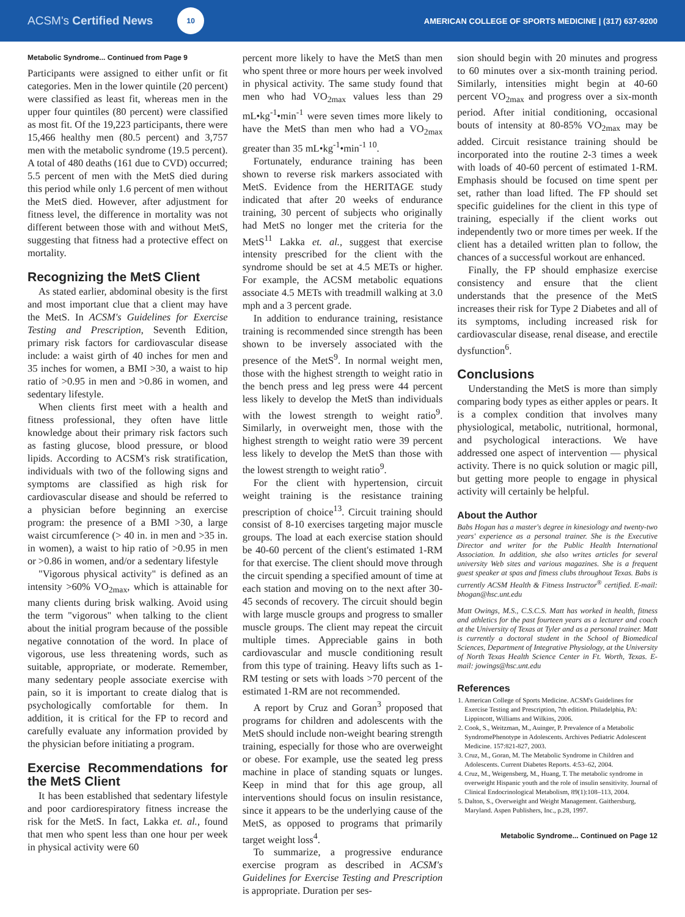ACSM's Certified News 10
AMERICAN COLLEGE OF SPORTS MEDICINE | (317) 637-9200
Metabolic Syndrome... Continued from Page 9
Participants were assigned to either unfit or fit categories. Men in the lower quintile (20 percent) were classified as least fit, whereas men in the upper four quintiles (80 percent) were classified as most fit. Of the 19,223 participants, there were 15,466 healthy men (80.5 percent) and 3,757 men with the metabolic syndrome (19.5 percent). A total of 480 deaths (161 due to CVD) occurred; 5.5 percent of men with the MetS died during this period while only 1.6 percent of men without the MetS died. However, after adjustment for fitness level, the difference in mortality was not different between those with and without MetS, suggesting that fitness had a protective effect on mortality.
Recognizing the MetS Client
As stated earlier, abdominal obesity is the first and most important clue that a client may have the MetS. In ACSM's Guidelines for Exercise Testing and Prescription, Seventh Edition, primary risk factors for cardiovascular disease include: a waist girth of 40 inches for men and 35 inches for women, a BMI >30, a waist to hip ratio of >0.95 in men and >0.86 in women, and sedentary lifestyle.
When clients first meet with a health and fitness professional, they often have little knowledge about their primary risk factors such as fasting glucose, blood pressure, or blood lipids. According to ACSM's risk stratification, individuals with two of the following signs and symptoms are classified as high risk for cardiovascular disease and should be referred to a physician before beginning an exercise program: the presence of a BMI >30, a large waist circumference (> 40 in. in men and >35 in. in women), a waist to hip ratio of >0.95 in men or >0.86 in women, and/or a sedentary lifestyle
"Vigorous physical activity" is defined as an intensity >60% VO<sub>2max</sub>, which is attainable for many clients during brisk walking. Avoid using the term "vigorous" when talking to the client about the initial program because of the possible negative connotation of the word. In place of vigorous, use less threatening words, such as suitable, appropriate, or moderate. Remember, many sedentary people associate exercise with pain, so it is important to create dialog that is psychologically comfortable for them. In addition, it is critical for the FP to record and carefully evaluate any information provided by the physician before initiating a program.
Exercise Recommendations for the MetS Client
It has been established that sedentary lifestyle and poor cardiorespiratory fitness increase the risk for the MetS. In fact, Lakka et. al., found that men who spent less than one hour per week in physical activity were 60
percent more likely to have the MetS than men who spent three or more hours per week involved in physical activity. The same study found that men who had VO<sub>2max</sub> values less than 29 mL•kg<sup>-1</sup>•min<sup>-1</sup> were seven times more likely to have the MetS than men who had a VO<sub>2max</sub> greater than 35 mL•kg<sup>-1</sup>•min<sup>-1 10</sup>.
Fortunately, endurance training has been shown to reverse risk markers associated with MetS. Evidence from the HERITAGE study indicated that after 20 weeks of endurance training, 30 percent of subjects who originally had MetS no longer met the criteria for the MetS<sup>11</sup> Lakka et. al., suggest that exercise intensity prescribed for the client with the syndrome should be set at 4.5 METs or higher. For example, the ACSM metabolic equations associate 4.5 METs with treadmill walking at 3.0 mph and a 3 percent grade.
In addition to endurance training, resistance training is recommended since strength has been shown to be inversely associated with the presence of the MetS<sup>9</sup>. In normal weight men, those with the highest strength to weight ratio in the bench press and leg press were 44 percent less likely to develop the MetS than individuals with the lowest strength to weight ratio<sup>9</sup>. Similarly, in overweight men, those with the highest strength to weight ratio were 39 percent less likely to develop the MetS than those with the lowest strength to weight ratio<sup>9</sup>.
For the client with hypertension, circuit weight training is the resistance training prescription of choice<sup>13</sup>. Circuit training should consist of 8-10 exercises targeting major muscle groups. The load at each exercise station should be 40-60 percent of the client's estimated 1-RM for that exercise. The client should move through the circuit spending a specified amount of time at each station and moving on to the next after 30-45 seconds of recovery. The circuit should begin with large muscle groups and progress to smaller muscle groups. The client may repeat the circuit multiple times. Appreciable gains in both cardiovascular and muscle conditioning result from this type of training. Heavy lifts such as 1-RM testing or sets with loads >70 percent of the estimated 1-RM are not recommended.
A report by Cruz and Goran<sup>3</sup> proposed that programs for children and adolescents with the MetS should include non-weight bearing strength training, especially for those who are overweight or obese. For example, use the seated leg press machine in place of standing squats or lunges. Keep in mind that for this age group, all interventions should focus on insulin resistance, since it appears to be the underlying cause of the MetS, as opposed to programs that primarily target weight loss<sup>4</sup>.
To summarize, a progressive endurance exercise program as described in ACSM's Guidelines for Exercise Testing and Prescription is appropriate. Duration per ses-
sion should begin with 20 minutes and progress to 60 minutes over a six-month training period. Similarly, intensities might begin at 40-60 percent VO<sub>2max</sub> and progress over a six-month period. After initial conditioning, occasional bouts of intensity at 80-85% VO<sub>2max</sub> may be added. Circuit resistance training should be incorporated into the routine 2-3 times a week with loads of 40-60 percent of estimated 1-RM. Emphasis should be focused on time spent per set, rather than load lifted. The FP should set specific guidelines for the client in this type of training, especially if the client works out independently two or more times per week. If the client has a detailed written plan to follow, the chances of a successful workout are enhanced.
Finally, the FP should emphasize exercise consistency and ensure that the client understands that the presence of the MetS increases their risk for Type 2 Diabetes and all of its symptoms, including increased risk for cardiovascular disease, renal disease, and erectile dysfunction<sup>6</sup>.
Conclusions
Understanding the MetS is more than simply comparing body types as either apples or pears. It is a complex condition that involves many physiological, metabolic, nutritional, hormonal, and psychological interactions. We have addressed one aspect of intervention — physical activity. There is no quick solution or magic pill, but getting more people to engage in physical activity will certainly be helpful.
About the Author
Babs Hogan has a master's degree in kinesiology and twenty-two years' experience as a personal trainer. She is the Executive Director and writer for the Public Health International Association. In addition, she also writes articles for several university Web sites and various magazines. She is a frequent guest speaker at spas and fitness clubs throughout Texas. Babs is currently ACSM Health & Fitness Instructor<sup>®</sup> certified. E-mail: bhogan@hsc.unt.edu
Matt Owings, M.S., C.S.C.S. Matt has worked in health, fitness and athletics for the past fourteen years as a lecturer and coach at the University of Texas at Tyler and as a personal trainer. Matt is currently a doctoral student in the School of Biomedical Sciences, Department of Integrative Physiology, at the University of North Texas Health Science Center in Ft. Worth, Texas. E- mail: jowings@hsc.unt.edu
References
1. American College of Sports Medicine. ACSM's Guidelines for Exercise Testing and Prescription, 7th edition. Philadelphia, PA: Lippincott, Williams and Wilkins, 2006.
2. Cook, S., Weitzman, M., Auinger, P. Prevalence of a Metabolic SyndromePhenotype in Adolescents. Archives Pediatric Adolescent Medicine. 157:821-827, 2003.
3. Cruz, M., Goran, M. The Metabolic Syndrome in Children and Adolescents. Current Diabetes Reports. 4:53–62, 2004.
4. Cruz, M., Weigensberg, M., Huang, T. The metabolic syndrome in overweight Hispanic youth and the role of insulin sensitivity. Journal of Clinical Endocrinological Metabolism, 89(1):108–113, 2004.
5. Dalton, S., Overweight and Weight Management. Gaithersburg, Maryland. Aspen Publishers, Inc., p.28, 1997.
Metabolic Syndrome... Continued on Page 12